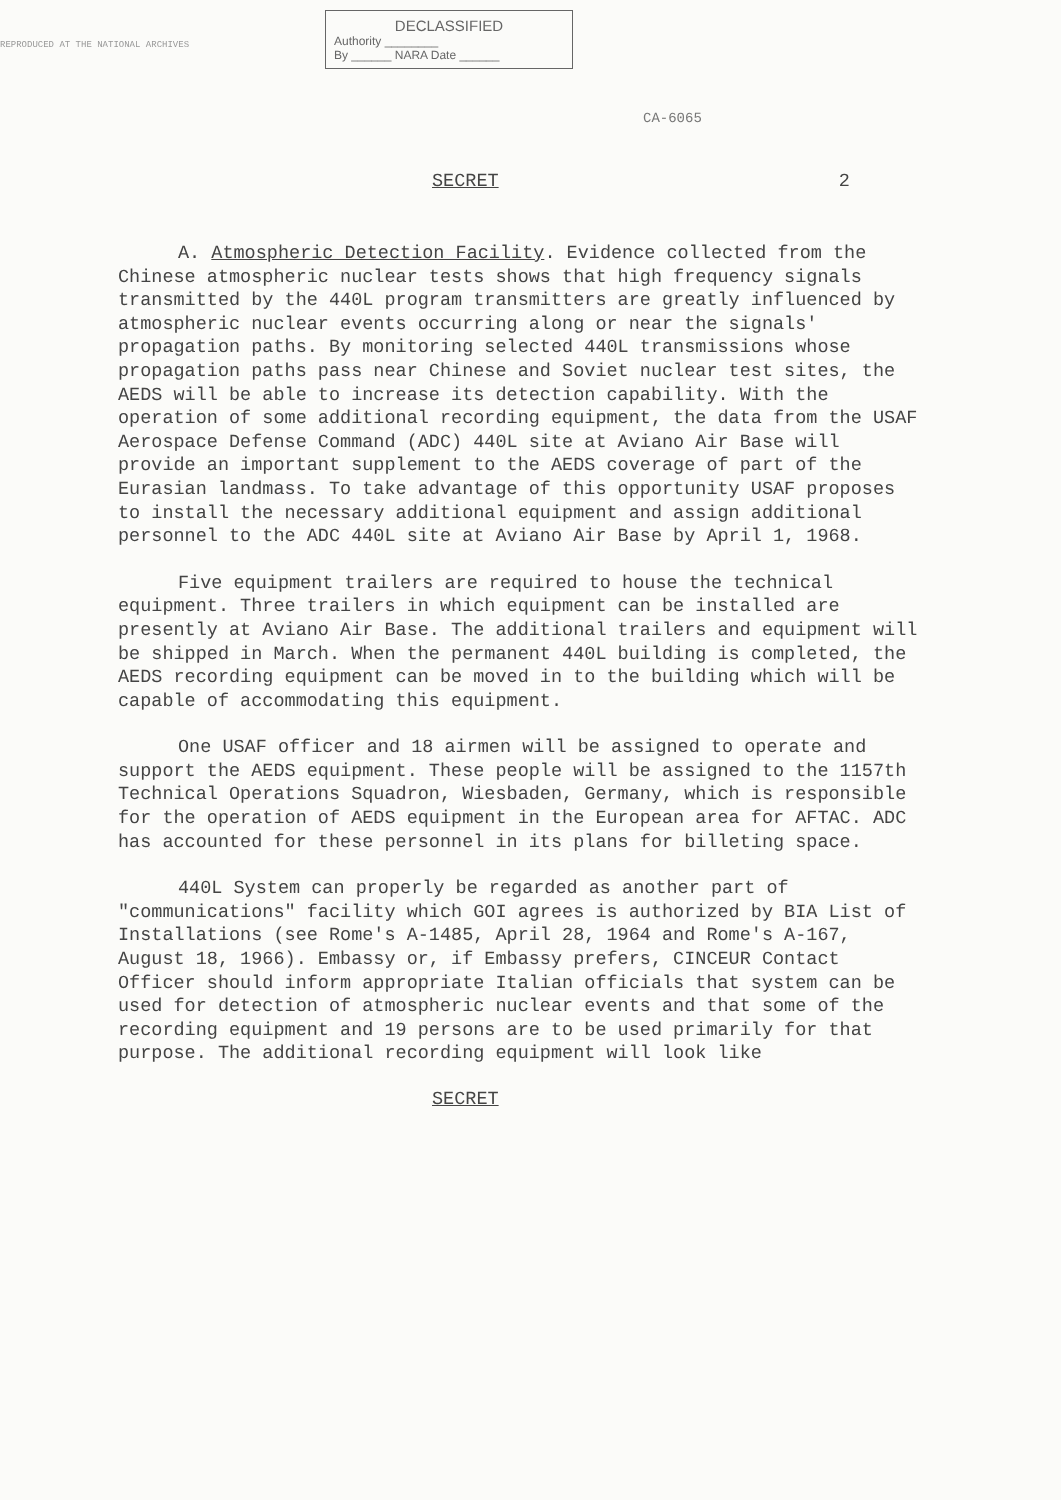REPRODUCED AT THE NATIONAL ARCHIVES
DECLASSIFIED
Authority ________
By ______ NARA Date ______
CA-6065
SECRET 2
A. Atmospheric Detection Facility. Evidence collected from the Chinese atmospheric nuclear tests shows that high frequency signals transmitted by the 440L program transmitters are greatly influenced by atmospheric nuclear events occurring along or near the signals' propagation paths. By monitoring selected 440L transmissions whose propagation paths pass near Chinese and Soviet nuclear test sites, the AEDS will be able to increase its detection capability. With the operation of some additional recording equipment, the data from the USAF Aerospace Defense Command (ADC) 440L site at Aviano Air Base will provide an important supplement to the AEDS coverage of part of the Eurasian landmass. To take advantage of this opportunity USAF proposes to install the necessary additional equipment and assign additional personnel to the ADC 440L site at Aviano Air Base by April 1, 1968.
Five equipment trailers are required to house the technical equipment. Three trailers in which equipment can be installed are presently at Aviano Air Base. The additional trailers and equipment will be shipped in March. When the permanent 440L building is completed, the AEDS recording equipment can be moved in to the building which will be capable of accommodating this equipment.
One USAF officer and 18 airmen will be assigned to operate and support the AEDS equipment. These people will be assigned to the 1157th Technical Operations Squadron, Wiesbaden, Germany, which is responsible for the operation of AEDS equipment in the European area for AFTAC. ADC has accounted for these personnel in its plans for billeting space.
440L System can properly be regarded as another part of "communications" facility which GOI agrees is authorized by BIA List of Installations (see Rome's A-1485, April 28, 1964 and Rome's A-167, August 18, 1966). Embassy or, if Embassy prefers, CINCEUR Contact Officer should inform appropriate Italian officials that system can be used for detection of atmospheric nuclear events and that some of the recording equipment and 19 persons are to be used primarily for that purpose. The additional recording equipment will look like
SECRET